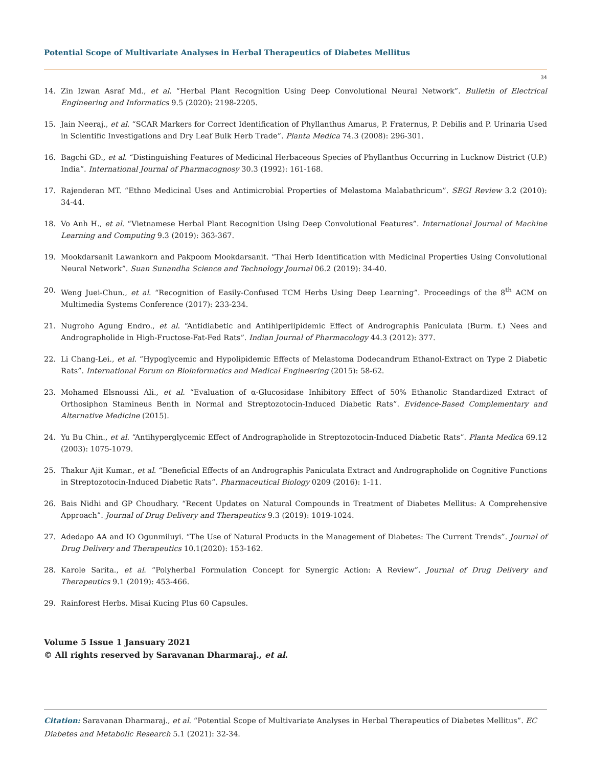Potential Scope of Multivariate Analyses in Herbal Therapeutics of Diabetes Mellitus
34
14. Zin Izwan Asraf Md., et al. “Herbal Plant Recognition Using Deep Convolutional Neural Network”. Bulletin of Electrical Engineering and Informatics 9.5 (2020): 2198-2205.
15. Jain Neeraj., et al. “SCAR Markers for Correct Identification of Phyllanthus Amarus, P. Fraternus, P. Debilis and P. Urinaria Used in Scientific Investigations and Dry Leaf Bulk Herb Trade”. Planta Medica 74.3 (2008): 296-301.
16. Bagchi GD., et al. “Distinguishing Features of Medicinal Herbaceous Species of Phyllanthus Occurring in Lucknow District (U.P.) India”. International Journal of Pharmacognosy 30.3 (1992): 161-168.
17. Rajenderan MT. “Ethno Medicinal Uses and Antimicrobial Properties of Melastoma Malabathricum”. SEGI Review 3.2 (2010): 34-44.
18. Vo Anh H., et al. “Vietnamese Herbal Plant Recognition Using Deep Convolutional Features”. International Journal of Machine Learning and Computing 9.3 (2019): 363-367.
19. Mookdarsanit Lawankorn and Pakpoom Mookdarsanit. “Thai Herb Identification with Medicinal Properties Using Convolutional Neural Network”. Suan Sunandha Science and Technology Journal 06.2 (2019): 34-40.
20. Weng Juei-Chun., et al. “Recognition of Easily-Confused TCM Herbs Using Deep Learning”. Proceedings of the 8<sup>th</sup> ACM on Multimedia Systems Conference (2017): 233-234.
21. Nugroho Agung Endro., et al. “Antidiabetic and Antihiperlipidemic Effect of Andrographis Paniculata (Burm. f.) Nees and Andrographolide in High-Fructose-Fat-Fed Rats”. Indian Journal of Pharmacology 44.3 (2012): 377.
22. Li Chang-Lei., et al. “Hypoglycemic and Hypolipidemic Effects of Melastoma Dodecandrum Ethanol-Extract on Type 2 Diabetic Rats”. International Forum on Bioinformatics and Medical Engineering (2015): 58-62.
23. Mohamed Elsnoussi Ali., et al. “Evaluation of α-Glucosidase Inhibitory Effect of 50% Ethanolic Standardized Extract of Orthosiphon Stamineus Benth in Normal and Streptozotocin-Induced Diabetic Rats”. Evidence-Based Complementary and Alternative Medicine (2015).
24. Yu Bu Chin., et al. “Antihyperglycemic Effect of Andrographolide in Streptozotocin-Induced Diabetic Rats”. Planta Medica 69.12 (2003): 1075-1079.
25. Thakur Ajit Kumar., et al. “Beneficial Effects of an Andrographis Paniculata Extract and Andrographolide on Cognitive Functions in Streptozotocin-Induced Diabetic Rats”. Pharmaceutical Biology 0209 (2016): 1-11.
26. Bais Nidhi and GP Choudhary. “Recent Updates on Natural Compounds in Treatment of Diabetes Mellitus: A Comprehensive Approach”. Journal of Drug Delivery and Therapeutics 9.3 (2019): 1019-1024.
27. Adedapo AA and IO Ogunmiluyi. “The Use of Natural Products in the Management of Diabetes: The Current Trends”. Journal of Drug Delivery and Therapeutics 10.1(2020): 153-162.
28. Karole Sarita., et al. “Polyherbal Formulation Concept for Synergic Action: A Review”. Journal of Drug Delivery and Therapeutics 9.1 (2019): 453-466.
29. Rainforest Herbs. Misai Kucing Plus 60 Capsules.
Volume 5 Issue 1 Jansuary 2021
© All rights reserved by Saravanan Dharmaraj., et al.
Citation: Saravanan Dharmaraj., et al. “Potential Scope of Multivariate Analyses in Herbal Therapeutics of Diabetes Mellitus”. EC Diabetes and Metabolic Research 5.1 (2021): 32-34.